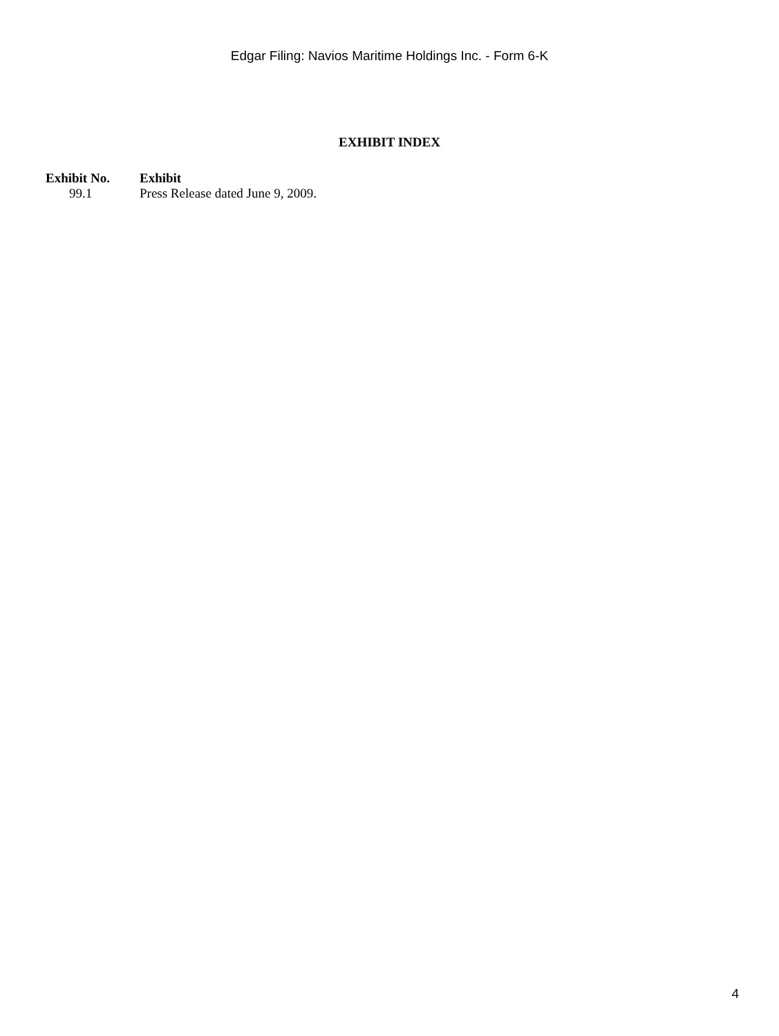Edgar Filing: Navios Maritime Holdings Inc. - Form 6-K
EXHIBIT INDEX
| Exhibit No. | Exhibit |
| --- | --- |
| 99.1 | Press Release dated June 9, 2009. |
4